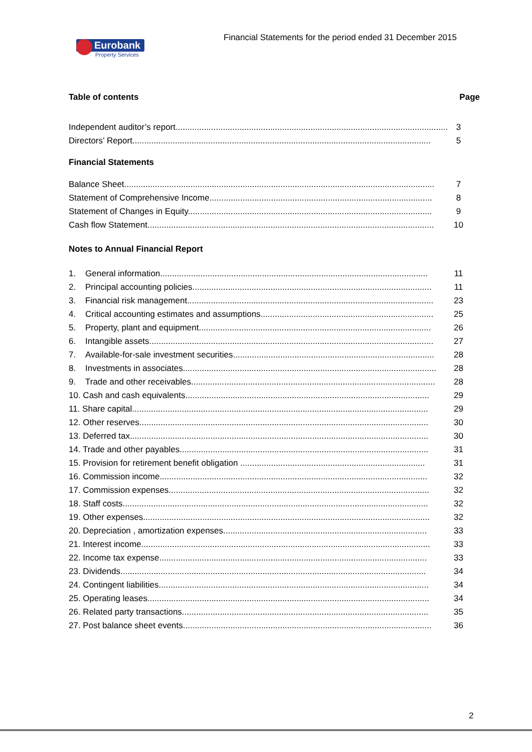Financial Statements for the period ended 31 December 2015
Eurobank
Property Services
Table of contents Page
Independent auditor’s report....................................................................................................................... 3
Directors’ Report.............................................................................................................................. 5
Financial Statements
Balance Sheet................................................................................................................................... 7
Statement of Comprehensive Income.............................................................................................. 8
Statement of Changes in Equity....................................................................................................... 9
Cash flow Statement......................................................................................................................... 10
Notes to Annual Financial Report
1. General information................................................................................................................. 11
2. Principal accounting policies..................................................................................................... 11
3. Financial risk management........................................................................................................ 23
4. Critical accounting estimates and assumptions......................................................................... 25
5. Property, plant and equipment.................................................................................................. 26
6. Intangible assets........................................................................................................................ 27
7. Available-for-sale investment securities..................................................................................... 28
8. Investments in associates........................................................................................................... 28
9. Trade and other receivables....................................................................................................... 28
10. Cash and cash equivalents....................................................................................................... 29
11. Share capital............................................................................................................................. 29
12. Other reserves.......................................................................................................................... 30
13. Deferred tax.............................................................................................................................. 30
14. Trade and other payables......................................................................................................... 31
15. Provision for retirement benefit obligation .............................................................................. 31
16. Commission income................................................................................................................. 32
17. Commission expenses.............................................................................................................. 32
18. Staff costs................................................................................................................................. 32
19. Other expenses......................................................................................................................... 32
20. Depreciation , amortization expenses...................................................................................... 33
21. Interest income.......................................................................................................................... 33
22. Income tax expense................................................................................................................. 33
23. Dividends................................................................................................................................. 34
24. Contingent liabilities.................................................................................................................. 34
25. Operating leases....................................................................................................................... 34
26. Related party transactions........................................................................................................ 35
27. Post balance sheet events......................................................................................................... 36
2